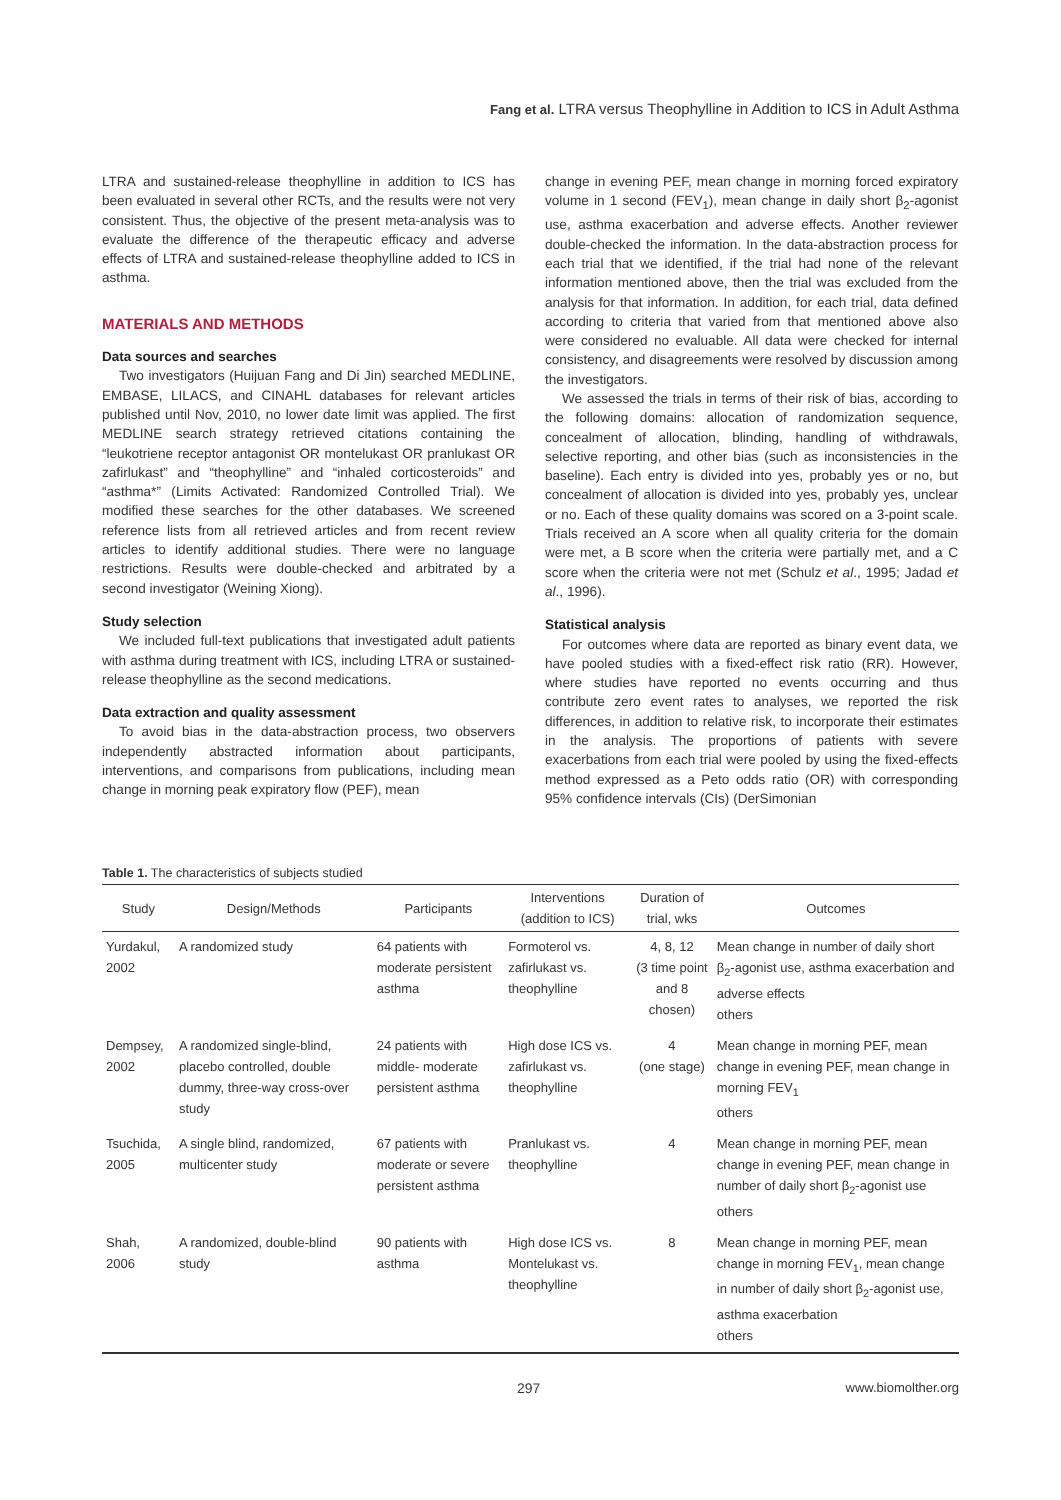Fang et al. LTRA versus Theophylline in Addition to ICS in Adult Asthma
LTRA and sustained-release theophylline in addition to ICS has been evaluated in several other RCTs, and the results were not very consistent. Thus, the objective of the present meta-analysis was to evaluate the difference of the therapeutic efficacy and adverse effects of LTRA and sustained-release theophylline added to ICS in asthma.
MATERIALS AND METHODS
Data sources and searches
Two investigators (Huijuan Fang and Di Jin) searched MEDLINE, EMBASE, LILACS, and CINAHL databases for relevant articles published until Nov, 2010, no lower date limit was applied. The first MEDLINE search strategy retrieved citations containing the “leukotriene receptor antagonist OR montelukast OR pranlukast OR zafirlukast” and “theophylline” and “inhaled corticosteroids” and “asthma*” (Limits Activated: Randomized Controlled Trial). We modified these searches for the other databases. We screened reference lists from all retrieved articles and from recent review articles to identify additional studies. There were no language restrictions. Results were double-checked and arbitrated by a second investigator (Weining Xiong).
Study selection
We included full-text publications that investigated adult patients with asthma during treatment with ICS, including LTRA or sustained-release theophylline as the second medications.
Data extraction and quality assessment
To avoid bias in the data-abstraction process, two observers independently abstracted information about participants, interventions, and comparisons from publications, including mean change in morning peak expiratory flow (PEF), mean
change in evening PEF, mean change in morning forced expiratory volume in 1 second (FEV<sub>1</sub>), mean change in daily short β<sub>2</sub>-agonist use, asthma exacerbation and adverse effects. Another reviewer double-checked the information. In the data-abstraction process for each trial that we identified, if the trial had none of the relevant information mentioned above, then the trial was excluded from the analysis for that information. In addition, for each trial, data defined according to criteria that varied from that mentioned above also were considered no evaluable. All data were checked for internal consistency, and disagreements were resolved by discussion among the investigators.
We assessed the trials in terms of their risk of bias, according to the following domains: allocation of randomization sequence, concealment of allocation, blinding, handling of withdrawals, selective reporting, and other bias (such as inconsistencies in the baseline). Each entry is divided into yes, probably yes or no, but concealment of allocation is divided into yes, probably yes, unclear or no. Each of these quality domains was scored on a 3-point scale. Trials received an A score when all quality criteria for the domain were met, a B score when the criteria were partially met, and a C score when the criteria were not met (Schulz et al., 1995; Jadad et al., 1996).
Statistical analysis
For outcomes where data are reported as binary event data, we have pooled studies with a fixed-effect risk ratio (RR). However, where studies have reported no events occurring and thus contribute zero event rates to analyses, we reported the risk differences, in addition to relative risk, to incorporate their estimates in the analysis. The proportions of patients with severe exacerbations from each trial were pooled by using the fixed-effects method expressed as a Peto odds ratio (OR) with corresponding 95% confidence intervals (CIs) (DerSimonian
Table 1. The characteristics of subjects studied
| Study | Design/Methods | Participants | Interventions (addition to ICS) | Duration of trial, wks | Outcomes |
| --- | --- | --- | --- | --- | --- |
| Yurdakul, 2002 | A randomized study | 64 patients with moderate persistent asthma | Formoterol vs. zafirlukast vs. theophylline | 4, 8, 12 (3 time point and 8 chosen) | Mean change in number of daily short β<sub>2</sub>-agonist use, asthma exacerbation and adverse effects others |
| Dempsey, 2002 | A randomized single-blind, placebo controlled, double dummy, three-way cross-over study | 24 patients with middle- moderate persistent asthma | High dose ICS vs. zafirlukast vs. theophylline | 4 (one stage) | Mean change in morning PEF, mean change in evening PEF, mean change in morning FEV<sub>1</sub> others |
| Tsuchida, 2005 | A single blind, randomized, multicenter study | 67 patients with moderate or severe persistent asthma | Pranlukast vs. theophylline | 4 | Mean change in morning PEF, mean change in evening PEF, mean change in number of daily short β<sub>2</sub>-agonist use others |
| Shah, 2006 | A randomized, double-blind study | 90 patients with asthma | High dose ICS vs. Montelukast vs. theophylline | 8 | Mean change in morning PEF, mean change in morning FEV<sub>1</sub>, mean change in number of daily short β<sub>2</sub>-agonist use, asthma exacerbation others |
297 www.biomolther.org